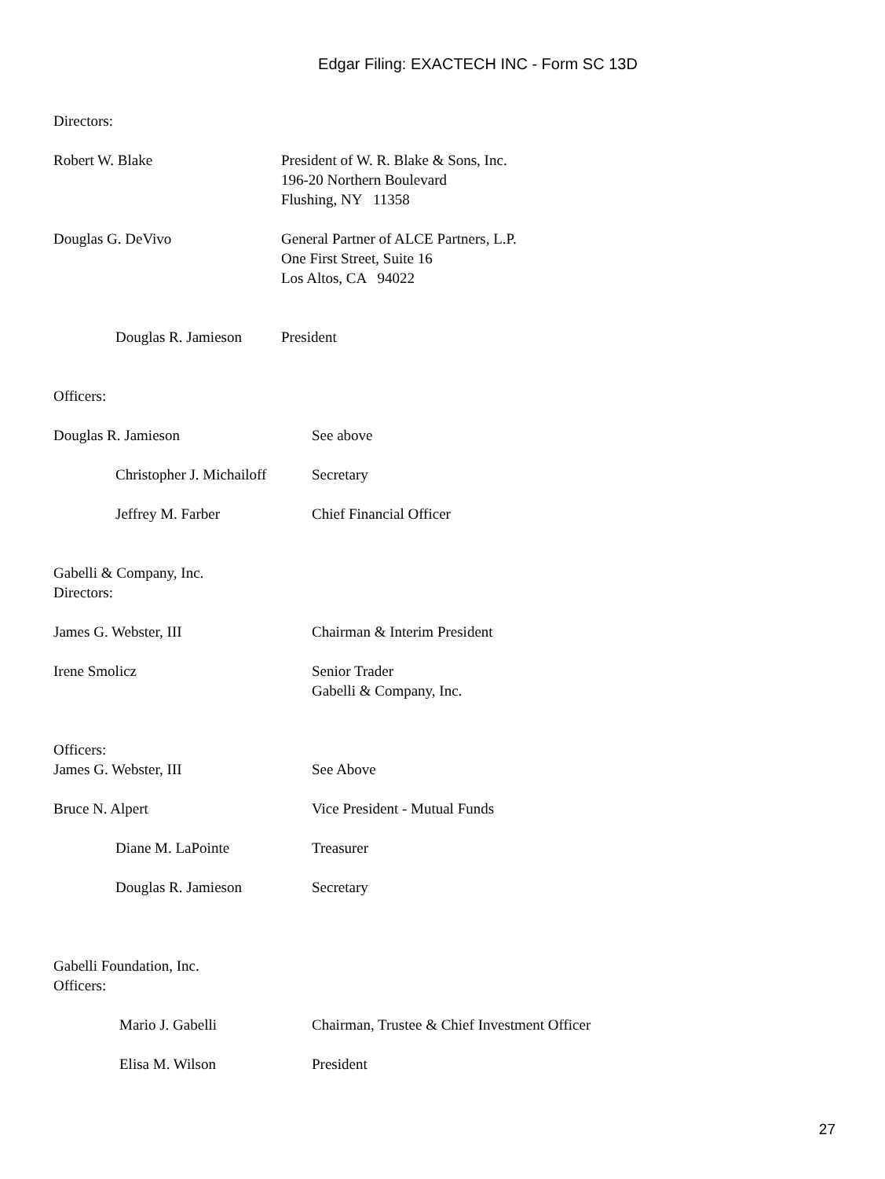Edgar Filing: EXACTECH INC - Form SC 13D
Directors:
Robert W. Blake President of W. R. Blake & Sons, Inc.
196-20 Northern Boulevard
Flushing, NY 11358
Douglas G. DeVivo General Partner of ALCE Partners, L.P.
One First Street, Suite 16
Los Altos, CA 94022
Douglas R. Jamieson President
Officers:
Douglas R. Jamieson See above
Christopher J. Michailoff Secretary
Jeffrey M. Farber Chief Financial Officer
Gabelli & Company, Inc.
Directors:
James G. Webster, III Chairman & Interim President
Irene Smolicz Senior Trader
Gabelli & Company, Inc.
Officers:
James G. Webster, III See Above
Bruce N. Alpert Vice President - Mutual Funds
Diane M. LaPointe Treasurer
Douglas R. Jamieson Secretary
Gabelli Foundation, Inc.
Officers:
Mario J. Gabelli Chairman, Trustee & Chief Investment Officer
Elisa M. Wilson President
27